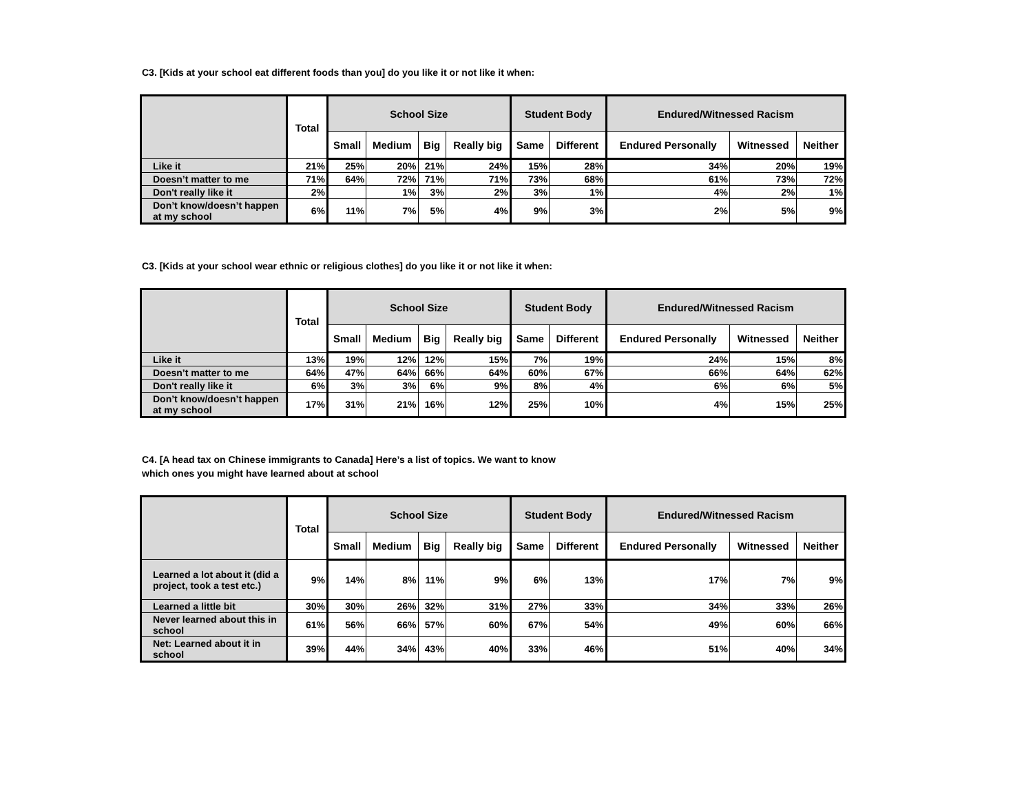C3. [Kids at your school eat different foods than you] do you like it or not like it when:
| | Total | School Size | | | | Student Body | | Endured/Witnessed Racism | | |
| --- | --- | --- | --- | --- | --- | --- | --- | --- | --- | --- |
| | | Small | Medium | Big | Really big | Same | Different | Endured Personally | Witnessed | Neither |
| Like it | 21% | 25% | 20% | 21% | 24% | 15% | 28% | 34% | 20% | 19% |
| Doesn’t matter to me | 71% | 64% | 72% | 71% | 71% | 73% | 68% | 61% | 73% | 72% |
| Don't really like it | 2% | | 1% | 3% | 2% | 3% | 1% | 4% | 2% | 1% |
| Don’t know/doesn’t happen at my school | 6% | 11% | 7% | 5% | 4% | 9% | 3% | 2% | 5% | 9% |
C3. [Kids at your school wear ethnic or religious clothes] do you like it or not like it when:
| | Total | School Size | | | | Student Body | | Endured/Witnessed Racism | | |
| --- | --- | --- | --- | --- | --- | --- | --- | --- | --- | --- |
| | | Small | Medium | Big | Really big | Same | Different | Endured Personally | Witnessed | Neither |
| Like it | 13% | 19% | 12% | 12% | 15% | 7% | 19% | 24% | 15% | 8% |
| Doesn’t matter to me | 64% | 47% | 64% | 66% | 64% | 60% | 67% | 66% | 64% | 62% |
| Don't really like it | 6% | 3% | 3% | 6% | 9% | 8% | 4% | 6% | 6% | 5% |
| Don’t know/doesn’t happen at my school | 17% | 31% | 21% | 16% | 12% | 25% | 10% | 4% | 15% | 25% |
C4. [A head tax on Chinese immigrants to Canada] Here’s a list of topics. We want to know
which ones you might have learned about at school
| | Total | School Size | | | | Student Body | | Endured/Witnessed Racism | | |
| --- | --- | --- | --- | --- | --- | --- | --- | --- | --- | --- |
| | | Small | Medium | Big | Really big | Same | Different | Endured Personally | Witnessed | Neither |
| Learned a lot about it (did a project, took a test etc.) | 9% | 14% | 8% | 11% | 9% | 6% | 13% | 17% | 7% | 9% |
| Learned a little bit | 30% | 30% | 26% | 32% | 31% | 27% | 33% | 34% | 33% | 26% |
| Never learned about this in school | 61% | 56% | 66% | 57% | 60% | 67% | 54% | 49% | 60% | 66% |
| Net: Learned about it in school | 39% | 44% | 34% | 43% | 40% | 33% | 46% | 51% | 40% | 34% |